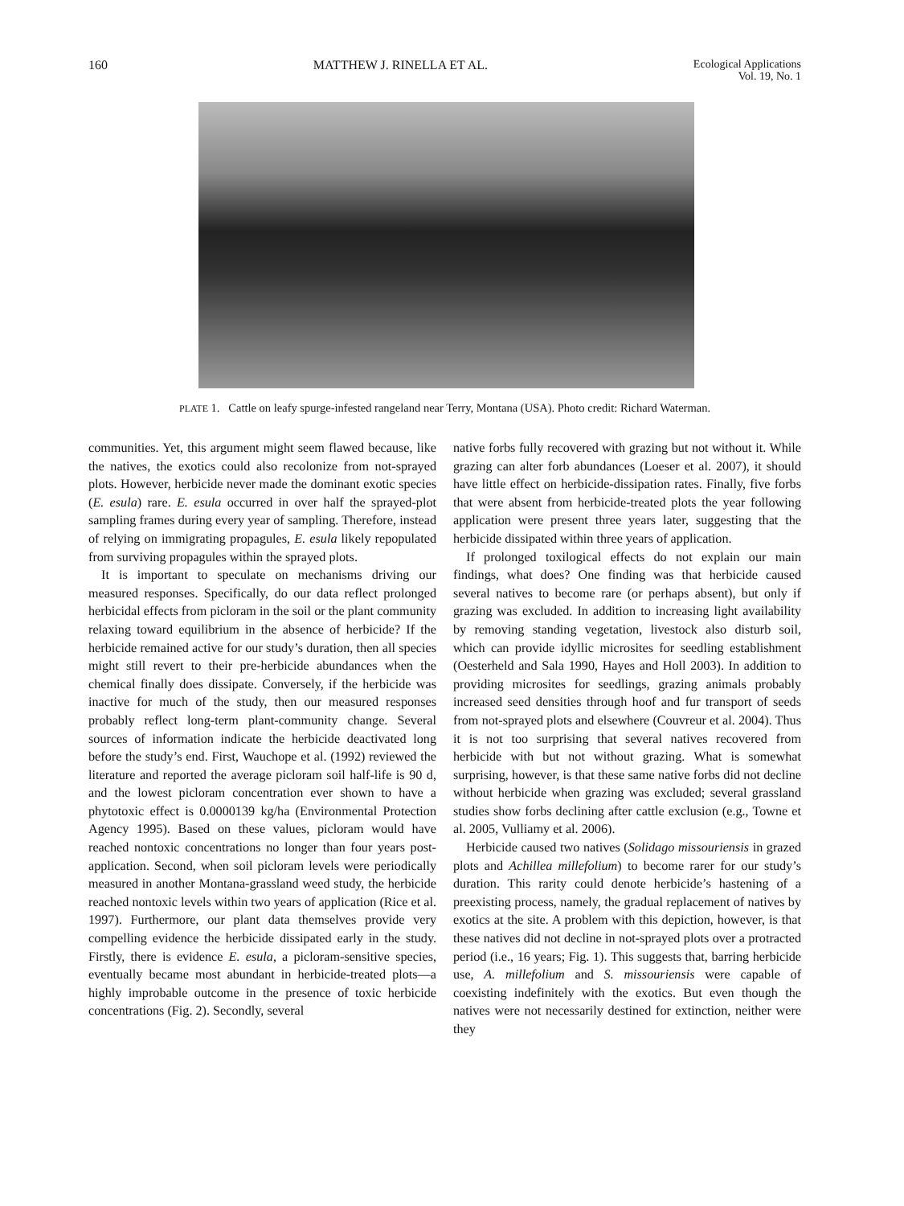160 MATTHEW J. RINELLA ET AL. Ecological Applications
Vol. 19, No. 1
PLATE 1. Cattle on leafy spurge-infested rangeland near Terry, Montana (USA). Photo credit: Richard Waterman.
communities. Yet, this argument might seem flawed because, like the natives, the exotics could also recolonize from not-sprayed plots. However, herbicide never made the dominant exotic species (E. esula) rare. E. esula occurred in over half the sprayed-plot sampling frames during every year of sampling. Therefore, instead of relying on immigrating propagules, E. esula likely repopulated from surviving propagules within the sprayed plots.
It is important to speculate on mechanisms driving our measured responses. Specifically, do our data reflect prolonged herbicidal effects from picloram in the soil or the plant community relaxing toward equilibrium in the absence of herbicide? If the herbicide remained active for our study’s duration, then all species might still revert to their pre-herbicide abundances when the chemical finally does dissipate. Conversely, if the herbicide was inactive for much of the study, then our measured responses probably reflect long-term plant-community change. Several sources of information indicate the herbicide deactivated long before the study’s end. First, Wauchope et al. (1992) reviewed the literature and reported the average picloram soil half-life is 90 d, and the lowest picloram concentration ever shown to have a phytotoxic effect is 0.0000139 kg/ha (Environmental Protection Agency 1995). Based on these values, picloram would have reached nontoxic concentrations no longer than four years post-application. Second, when soil picloram levels were periodically measured in another Montana-grassland weed study, the herbicide reached nontoxic levels within two years of application (Rice et al. 1997). Furthermore, our plant data themselves provide very compelling evidence the herbicide dissipated early in the study. Firstly, there is evidence E. esula, a picloram-sensitive species, eventually became most abundant in herbicide-treated plots—a highly improbable outcome in the presence of toxic herbicide concentrations (Fig. 2). Secondly, several
native forbs fully recovered with grazing but not without it. While grazing can alter forb abundances (Loeser et al. 2007), it should have little effect on herbicide-dissipation rates. Finally, five forbs that were absent from herbicide-treated plots the year following application were present three years later, suggesting that the herbicide dissipated within three years of application.
If prolonged toxilogical effects do not explain our main findings, what does? One finding was that herbicide caused several natives to become rare (or perhaps absent), but only if grazing was excluded. In addition to increasing light availability by removing standing vegetation, livestock also disturb soil, which can provide idyllic microsites for seedling establishment (Oesterheld and Sala 1990, Hayes and Holl 2003). In addition to providing microsites for seedlings, grazing animals probably increased seed densities through hoof and fur transport of seeds from not-sprayed plots and elsewhere (Couvreur et al. 2004). Thus it is not too surprising that several natives recovered from herbicide with but not without grazing. What is somewhat surprising, however, is that these same native forbs did not decline without herbicide when grazing was excluded; several grassland studies show forbs declining after cattle exclusion (e.g., Towne et al. 2005, Vulliamy et al. 2006).
Herbicide caused two natives (Solidago missouriensis in grazed plots and Achillea millefolium) to become rarer for our study’s duration. This rarity could denote herbicide’s hastening of a preexisting process, namely, the gradual replacement of natives by exotics at the site. A problem with this depiction, however, is that these natives did not decline in not-sprayed plots over a protracted period (i.e., 16 years; Fig. 1). This suggests that, barring herbicide use, A. millefolium and S. missouriensis were capable of coexisting indefinitely with the exotics. But even though the natives were not necessarily destined for extinction, neither were they